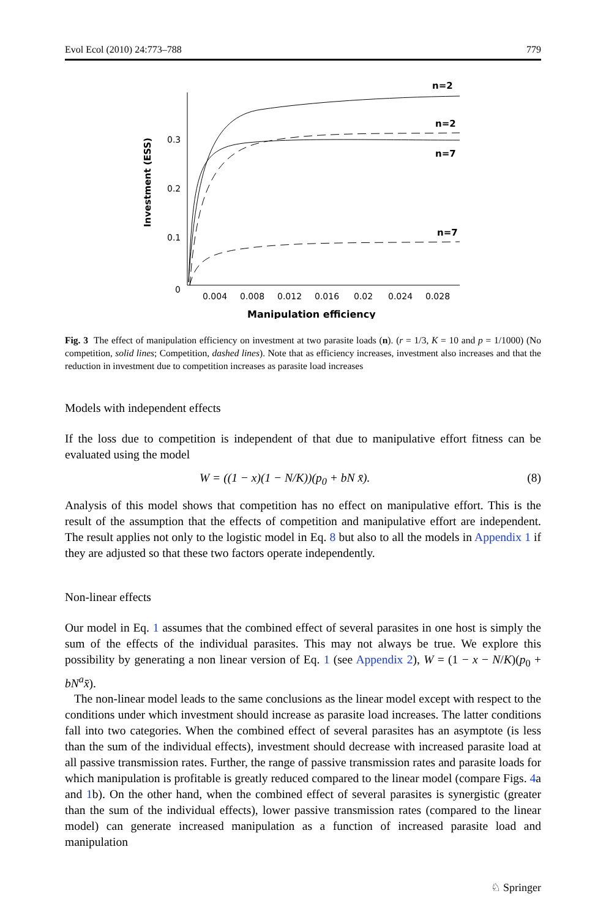Evol Ecol (2010) 24:773–788 779
Investment (ESS)
0.3
0.2
0.1
0
0.004
0.008
0.012
0.016
0.02
0.024
0.028
Manipulation efficiency
n=2
n=2
n=7
n=7
Fig. 3 The effect of manipulation efficiency on investment at two parasite loads (n). (r = 1/3, K = 10 and p = 1/1000) (No competition, solid lines; Competition, dashed lines). Note that as efficiency increases, investment also increases and that the reduction in investment due to competition increases as parasite load increases
Models with independent effects
If the loss due to competition is independent of that due to manipulative effort fitness can be evaluated using the model
W = ((1 − x)(1 − N/K))(p<sub>0</sub> + bN x̄). (8)
Analysis of this model shows that competition has no effect on manipulative effort. This is the result of the assumption that the effects of competition and manipulative effort are independent. The result applies not only to the logistic model in Eq. 8 but also to all the models in Appendix 1 if they are adjusted so that these two factors operate independently.
Non-linear effects
Our model in Eq. 1 assumes that the combined effect of several parasites in one host is simply the sum of the effects of the individual parasites. This may not always be true. We explore this possibility by generating a non linear version of Eq. 1 (see Appendix 2), W = (1 − x − N/K)(p<sub>0</sub> + bN<sup>a</sup>x̄).
The non-linear model leads to the same conclusions as the linear model except with respect to the conditions under which investment should increase as parasite load increases. The latter conditions fall into two categories. When the combined effect of several parasites has an asymptote (is less than the sum of the individual effects), investment should decrease with increased parasite load at all passive transmission rates. Further, the range of passive transmission rates and parasite loads for which manipulation is profitable is greatly reduced compared to the linear model (compare Figs. 4a and 1b). On the other hand, when the combined effect of several parasites is synergistic (greater than the sum of the individual effects), lower passive transmission rates (compared to the linear model) can generate increased manipulation as a function of increased parasite load and manipulation
♘ Springer